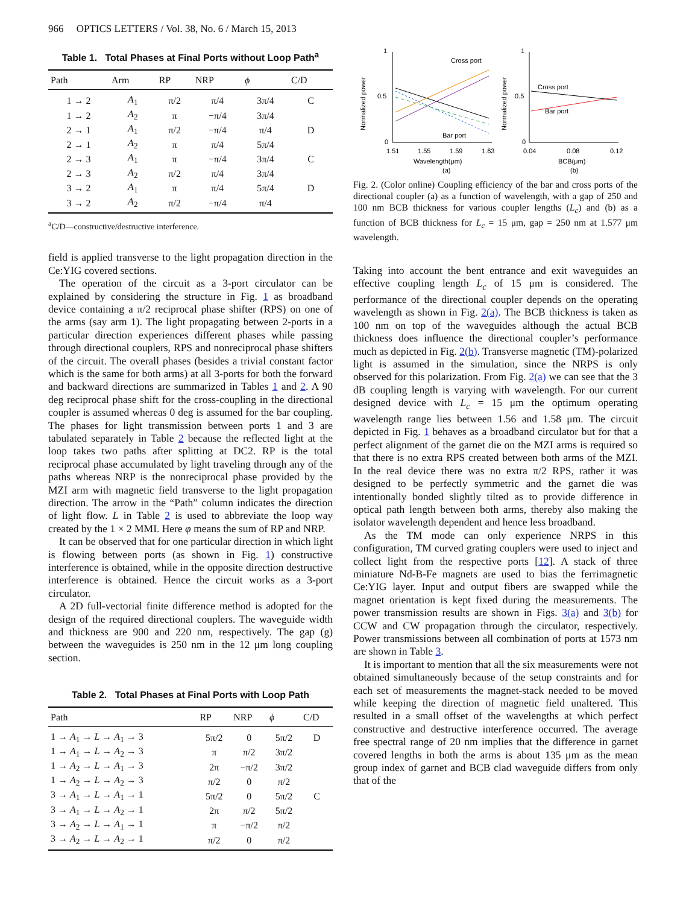966 OPTICS LETTERS / Vol. 38, No. 6 / March 15, 2013
Table 1. Total Phases at Final Ports without Loop Path<sup>a</sup>
| Path | Arm | RP | NRP | ϕ | C/D |
| --- | --- | --- | --- | --- | --- |
| 1 → 2 | A<sub>1</sub> | π/2 | π/4 | 3π/4 | C |
| 1 → 2 | A<sub>2</sub> | π | −π/4 | 3π/4 | |
| 2 → 1 | A<sub>1</sub> | π/2 | −π/4 | π/4 | D |
| 2 → 1 | A<sub>2</sub> | π | π/4 | 5π/4 | |
| 2 → 3 | A<sub>1</sub> | π | −π/4 | 3π/4 | C |
| 2 → 3 | A<sub>2</sub> | π/2 | π/4 | 3π/4 | |
| 3 → 2 | A<sub>1</sub> | π | π/4 | 5π/4 | D |
| 3 → 2 | A<sub>2</sub> | π/2 | −π/4 | π/4 | |
<sup>a</sup> C/D—constructive/destructive interference.
field is applied transverse to the light propagation direction in the Ce:YIG covered sections.
The operation of the circuit as a 3-port circulator can be explained by considering the structure in Fig. 1 as broadband device containing a π/2 reciprocal phase shifter (RPS) on one of the arms (say arm 1). The light propagating between 2-ports in a particular direction experiences different phases while passing through directional couplers, RPS and nonreciprocal phase shifters of the circuit. The overall phases (besides a trivial constant factor which is the same for both arms) at all 3-ports for both the forward and backward directions are summarized in Tables 1 and 2. A 90 deg reciprocal phase shift for the cross-coupling in the directional coupler is assumed whereas 0 deg is assumed for the bar coupling. The phases for light transmission between ports 1 and 3 are tabulated separately in Table 2 because the reflected light at the loop takes two paths after splitting at DC2. RP is the total reciprocal phase accumulated by light traveling through any of the paths whereas NRP is the nonreciprocal phase provided by the MZI arm with magnetic field transverse to the light propagation direction. The arrow in the “Path” column indicates the direction of light flow. L in Table 2 is used to abbreviate the loop way created by the 1 × 2 MMI. Here φ means the sum of RP and NRP.
It can be observed that for one particular direction in which light is flowing between ports (as shown in Fig. 1) constructive interference is obtained, while in the opposite direction destructive interference is obtained. Hence the circuit works as a 3-port circulator.
A 2D full-vectorial finite difference method is adopted for the design of the required directional couplers. The waveguide width and thickness are 900 and 220 nm, respectively. The gap (g) between the waveguides is 250 nm in the 12 μm long coupling section.
Table 2. Total Phases at Final Ports with Loop Path
| Path | RP | NRP | ϕ | C/D |
| --- | --- | --- | --- | --- |
| 1 → A<sub>1</sub> → L → A<sub>1</sub> → 3 | 5π/2 | 0 | 5π/2 | D |
| 1 → A<sub>1</sub> → L → A<sub>2</sub> → 3 | π | π/2 | 3π/2 | |
| 1 → A<sub>2</sub> → L → A<sub>1</sub> → 3 | 2π | −π/2 | 3π/2 | |
| 1 → A<sub>2</sub> → L → A<sub>2</sub> → 3 | π/2 | 0 | π/2 | |
| 3 → A<sub>1</sub> → L → A<sub>1</sub> → 1 | 5π/2 | 0 | 5π/2 | C |
| 3 → A<sub>1</sub> → L → A<sub>2</sub> → 1 | 2π | π/2 | 5π/2 | |
| 3 → A<sub>2</sub> → L → A<sub>1</sub> → 1 | π | −π/2 | π/2 | |
| 3 → A<sub>2</sub> → L → A<sub>2</sub> → 1 | π/2 | 0 | π/2 | |
Normalized power
1
0.5
0
1.51
1.55
1.59
1.63
Wavelength(μm)
(a)
Cross port
Bar port
Normalized power
1
0.5
0
0.04
0.08
0.12
BCB(μm)
(b)
Cross port
Bar port
Fig. 2. (Color online) Coupling efficiency of the bar and cross ports of the directional coupler (a) as a function of wavelength, with a gap of 250 and 100 nm BCB thickness for various coupler lengths (L<sub>c</sub>) and (b) as a function of BCB thickness for L<sub>c</sub> = 15 μm, gap = 250 nm at 1.577 μm wavelength.
Taking into account the bent entrance and exit waveguides an effective coupling length L<sub>c</sub> of 15 μm is considered. The performance of the directional coupler depends on the operating wavelength as shown in Fig. 2(a). The BCB thickness is taken as 100 nm on top of the waveguides although the actual BCB thickness does influence the directional coupler’s performance much as depicted in Fig. 2(b). Transverse magnetic (TM)-polarized light is assumed in the simulation, since the NRPS is only observed for this polarization. From Fig. 2(a) we can see that the 3 dB coupling length is varying with wavelength. For our current designed device with L<sub>c</sub> = 15 μm the optimum operating wavelength range lies between 1.56 and 1.58 μm. The circuit depicted in Fig. 1 behaves as a broadband circulator but for that a perfect alignment of the garnet die on the MZI arms is required so that there is no extra RPS created between both arms of the MZI. In the real device there was no extra π/2 RPS, rather it was designed to be perfectly symmetric and the garnet die was intentionally bonded slightly tilted as to provide difference in optical path length between both arms, thereby also making the isolator wavelength dependent and hence less broadband.
As the TM mode can only experience NRPS in this configuration, TM curved grating couplers were used to inject and collect light from the respective ports [12]. A stack of three miniature Nd-B-Fe magnets are used to bias the ferrimagnetic Ce:YIG layer. Input and output fibers are swapped while the magnet orientation is kept fixed during the measurements. The power transmission results are shown in Figs. 3(a) and 3(b) for CCW and CW propagation through the circulator, respectively. Power transmissions between all combination of ports at 1573 nm are shown in Table 3.
It is important to mention that all the six measurements were not obtained simultaneously because of the setup constraints and for each set of measurements the magnet-stack needed to be moved while keeping the direction of magnetic field unaltered. This resulted in a small offset of the wavelengths at which perfect constructive and destructive interference occurred. The average free spectral range of 20 nm implies that the difference in garnet covered lengths in both the arms is about 135 μm as the mean group index of garnet and BCB clad waveguide differs from only that of the